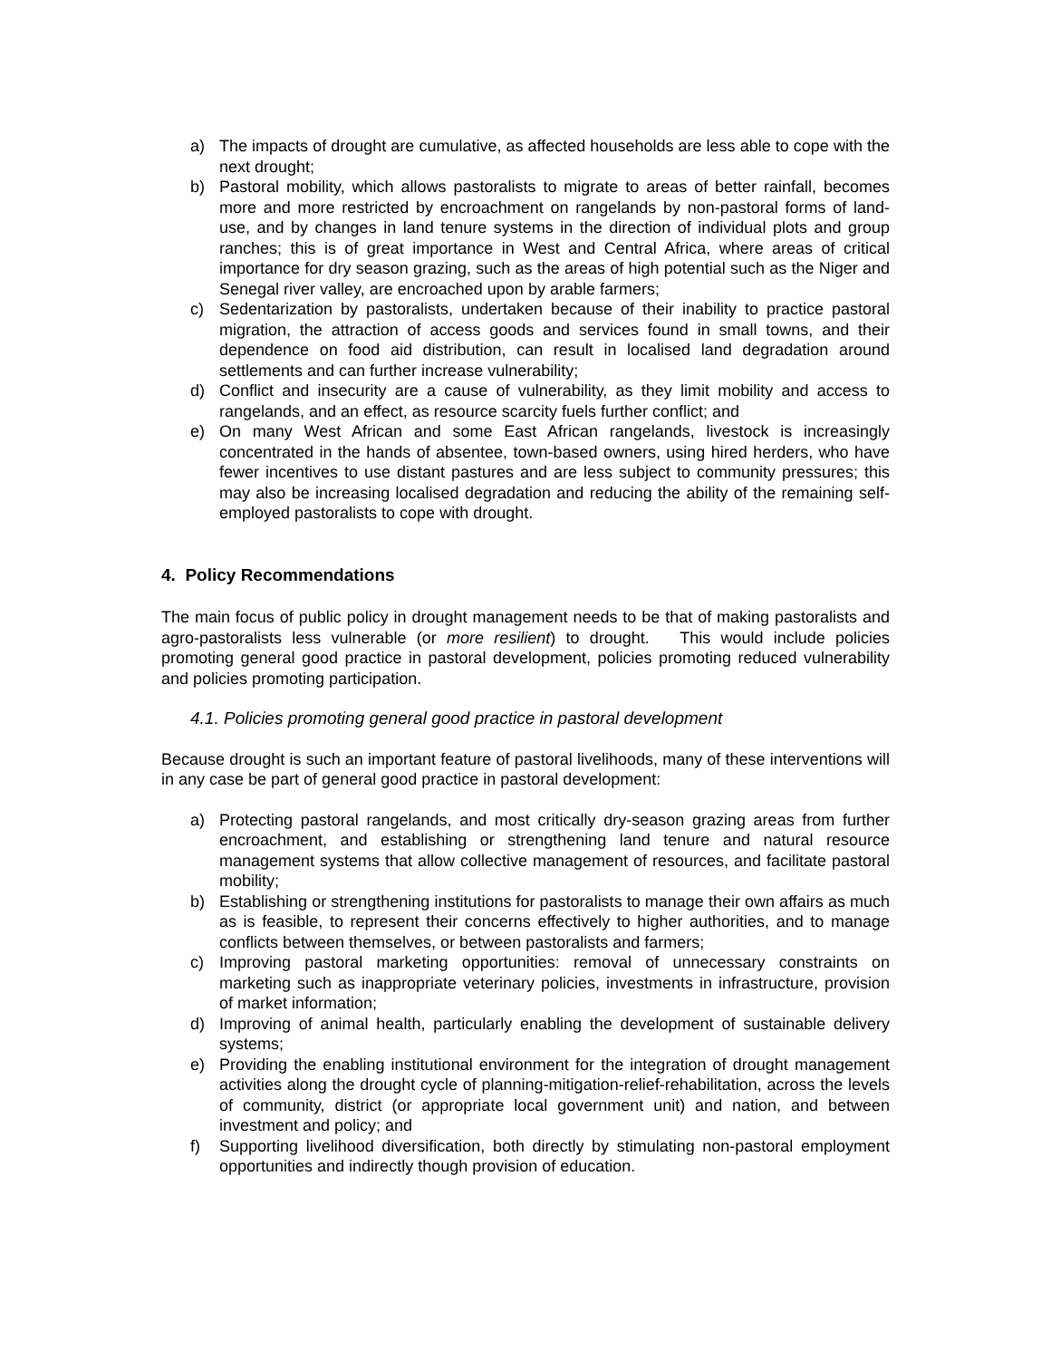a) The impacts of drought are cumulative, as affected households are less able to cope with the next drought;
b) Pastoral mobility, which allows pastoralists to migrate to areas of better rainfall, becomes more and more restricted by encroachment on rangelands by non-pastoral forms of land-use, and by changes in land tenure systems in the direction of individual plots and group ranches; this is of great importance in West and Central Africa, where areas of critical importance for dry season grazing, such as the areas of high potential such as the Niger and Senegal river valley, are encroached upon by arable farmers;
c) Sedentarization by pastoralists, undertaken because of their inability to practice pastoral migration, the attraction of access goods and services found in small towns, and their dependence on food aid distribution, can result in localised land degradation around settlements and can further increase vulnerability;
d) Conflict and insecurity are a cause of vulnerability, as they limit mobility and access to rangelands, and an effect, as resource scarcity fuels further conflict; and
e) On many West African and some East African rangelands, livestock is increasingly concentrated in the hands of absentee, town-based owners, using hired herders, who have fewer incentives to use distant pastures and are less subject to community pressures; this may also be increasing localised degradation and reducing the ability of the remaining self-employed pastoralists to cope with drought.
4. Policy Recommendations
The main focus of public policy in drought management needs to be that of making pastoralists and agro-pastoralists less vulnerable (or more resilient) to drought. This would include policies promoting general good practice in pastoral development, policies promoting reduced vulnerability and policies promoting participation.
4.1. Policies promoting general good practice in pastoral development
Because drought is such an important feature of pastoral livelihoods, many of these interventions will in any case be part of general good practice in pastoral development:
a) Protecting pastoral rangelands, and most critically dry-season grazing areas from further encroachment, and establishing or strengthening land tenure and natural resource management systems that allow collective management of resources, and facilitate pastoral mobility;
b) Establishing or strengthening institutions for pastoralists to manage their own affairs as much as is feasible, to represent their concerns effectively to higher authorities, and to manage conflicts between themselves, or between pastoralists and farmers;
c) Improving pastoral marketing opportunities: removal of unnecessary constraints on marketing such as inappropriate veterinary policies, investments in infrastructure, provision of market information;
d) Improving of animal health, particularly enabling the development of sustainable delivery systems;
e) Providing the enabling institutional environment for the integration of drought management activities along the drought cycle of planning-mitigation-relief-rehabilitation, across the levels of community, district (or appropriate local government unit) and nation, and between investment and policy; and
f) Supporting livelihood diversification, both directly by stimulating non-pastoral employment opportunities and indirectly though provision of education.